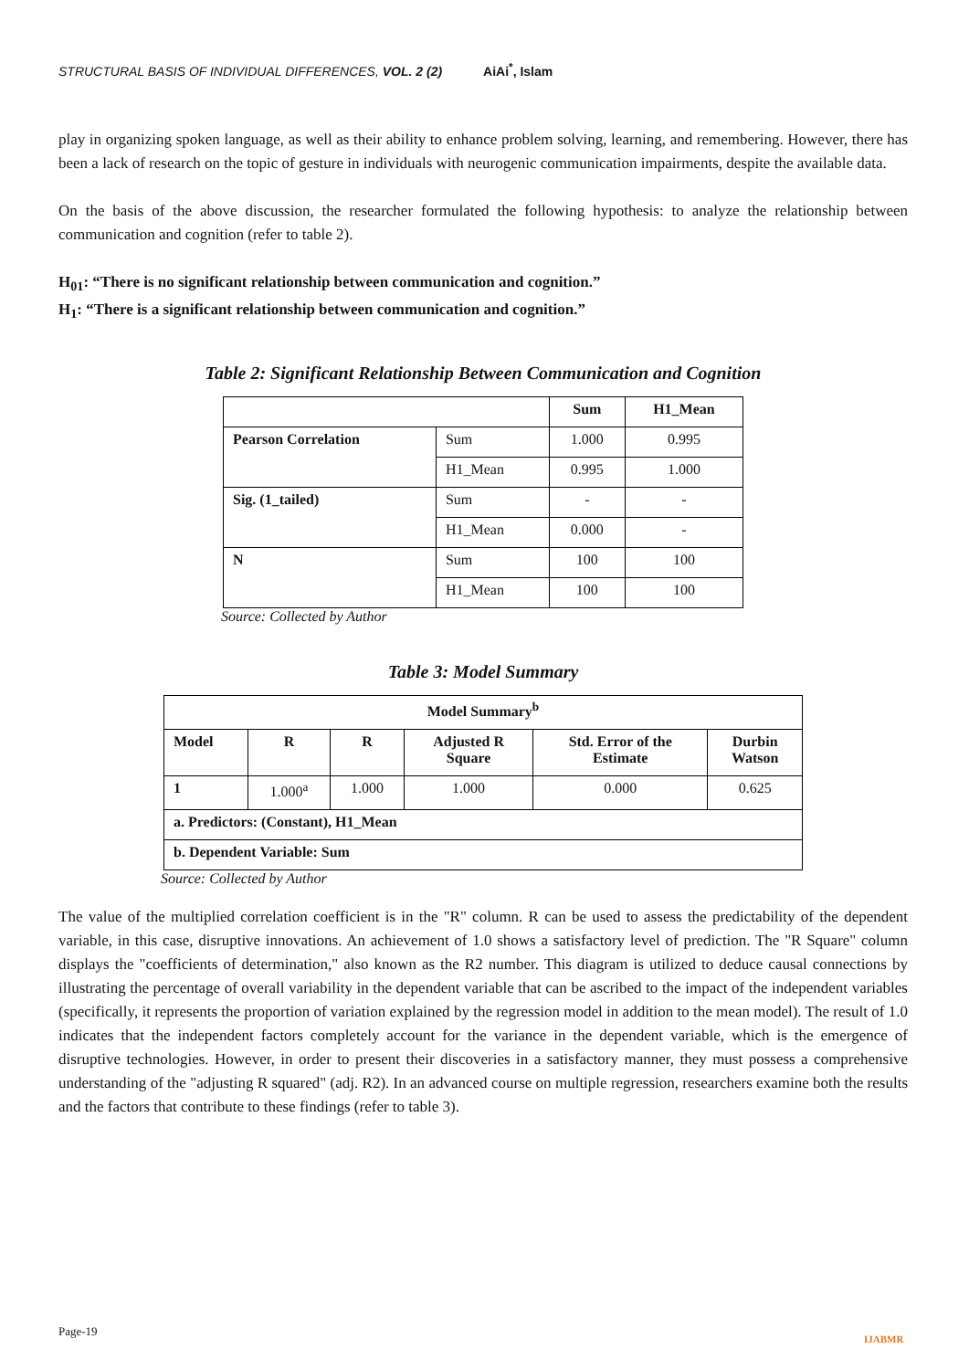STRUCTURAL BASIS OF INDIVIDUAL DIFFERENCES, VOL. 2 (2) AiAi<sup>*</sup>, Islam
play in organizing spoken language, as well as their ability to enhance problem solving, learning, and remembering. However, there has been a lack of research on the topic of gesture in individuals with neurogenic communication impairments, despite the available data.
On the basis of the above discussion, the researcher formulated the following hypothesis: to analyze the relationship between communication and cognition (refer to table 2).
H<sub>01</sub>: “There is no significant relationship between communication and cognition.”
H<sub>1</sub>: “There is a significant relationship between communication and cognition.”
Table 2: Significant Relationship Between Communication and Cognition
| | | Sum | H1_Mean |
| --- | --- | --- | --- |
| Pearson Correlation | Sum | 1.000 | 0.995 |
| | H1_Mean | 0.995 | 1.000 |
| Sig. (1_tailed) | Sum | - | - |
| | H1_Mean | 0.000 | - |
| N | Sum | 100 | 100 |
| | H1_Mean | 100 | 100 |
Source: Collected by Author
Table 3: Model Summary
| Model Summary<sup>b</sup> | | | | | |
| --- | --- | --- | --- | --- | --- |
| Model | R | R | Adjusted R Square | Std. Error of the Estimate | Durbin Watson |
| 1 | 1.000<sup>a</sup> | 1.000 | 1.000 | 0.000 | 0.625 |
| a. Predictors: (Constant), H1_Mean | | | | | |
| b. Dependent Variable: Sum | | | | | |
Source: Collected by Author
The value of the multiplied correlation coefficient is in the "R" column. R can be used to assess the predictability of the dependent variable, in this case, disruptive innovations. An achievement of 1.0 shows a satisfactory level of prediction. The "R Square" column displays the "coefficients of determination," also known as the R2 number. This diagram is utilized to deduce causal connections by illustrating the percentage of overall variability in the dependent variable that can be ascribed to the impact of the independent variables (specifically, it represents the proportion of variation explained by the regression model in addition to the mean model). The result of 1.0 indicates that the independent factors completely account for the variance in the dependent variable, which is the emergence of disruptive technologies. However, in order to present their discoveries in a satisfactory manner, they must possess a comprehensive understanding of the "adjusting R squared" (adj. R2). In an advanced course on multiple regression, researchers examine both the results and the factors that contribute to these findings (refer to table 3).
Page-19
IJABMR